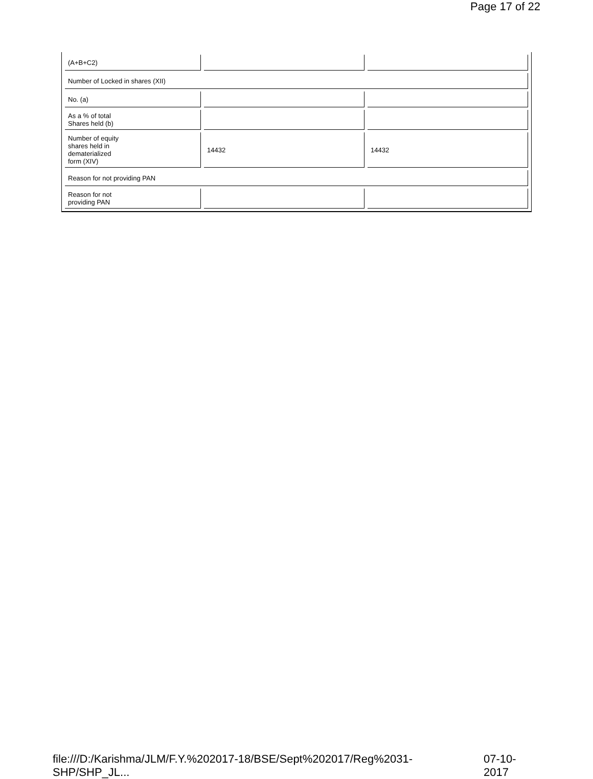Page 17 of 22
| (A+B+C2) | | |
| Number of Locked in shares (XII) | | |
| No. (a) | | |
| As a % of total Shares held (b) | | |
| Number of equity shares held in dematerialized form (XIV) | 14432 | 14432 |
| Reason for not providing PAN | | |
| Reason for not providing PAN | | |
file:///D:/Karishma/JLM/F.Y.%202017-18/BSE/Sept%202017/Reg%2031-SHP/SHP_JL... 07-10-2017